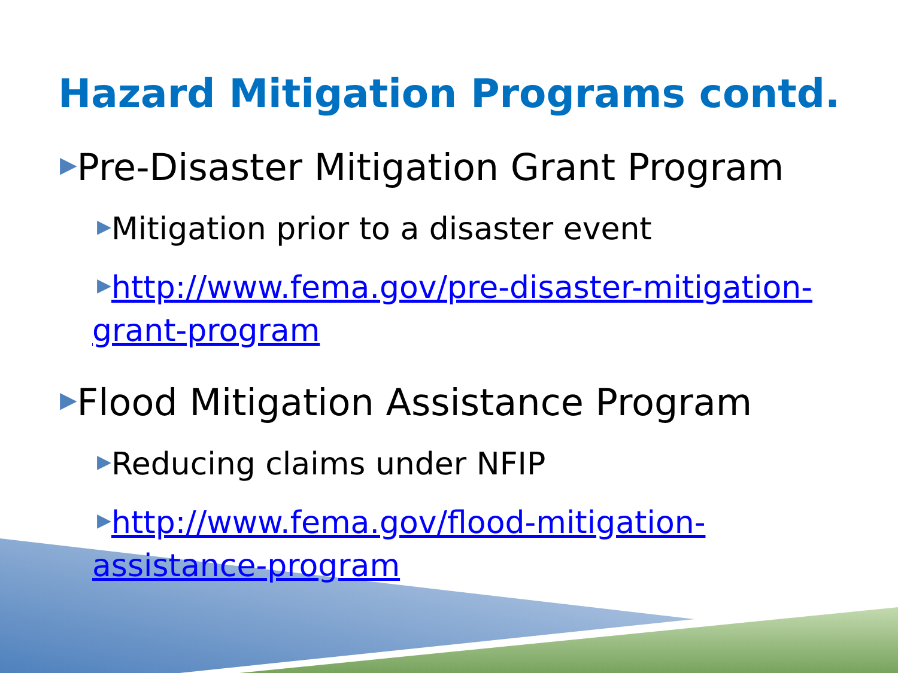Hazard Mitigation Programs contd.
▶Pre-Disaster Mitigation Grant Program
▶Mitigation prior to a disaster event
▶http://www.fema.gov/pre-disaster-mitigation-
grant-program
▶Flood Mitigation Assistance Program
▶Reducing claims under NFIP
▶http://www.fema.gov/flood-mitigation-
assistance-program